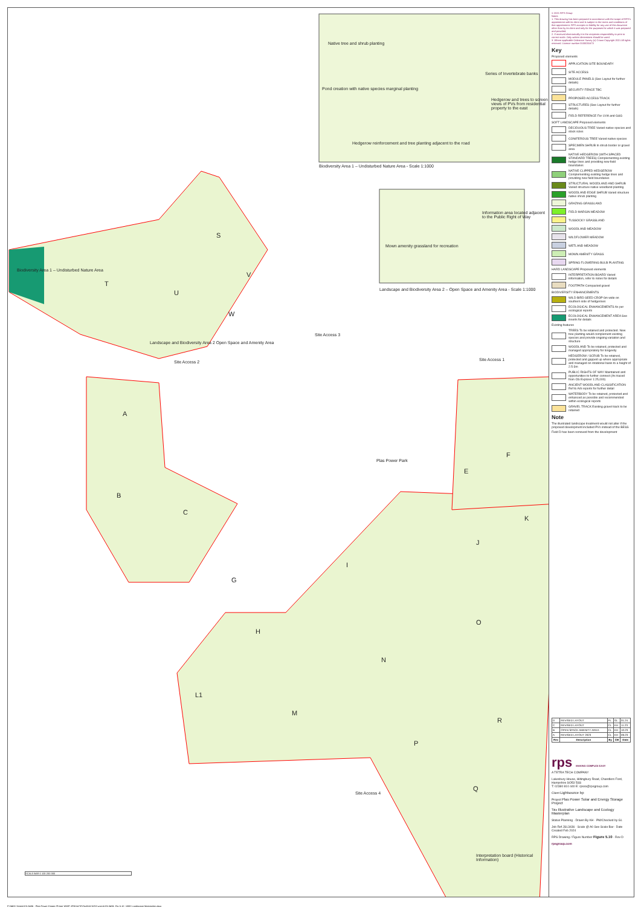Native tree and shrub planting
Pond creation with native species marginal planting
Series of Invertebrate banks
Hedgerow and trees to screen views of PVs from residential property to the east
Hedgerow reinforcement and tree planting adjacent to the road
Biodiversity Area 1 – Undisturbed Nature Area - Scale 1:1000
Information area located adjacent to the Public Right of Way
Mown amenity grassland for recreation
Landscape and Biodiversity Area 2 – Open Space and Amenity Area - Scale 1:1000
Biodiversity Area 1 – Undisturbed Nature Area
Landscape and Biodiversity Area 2 Open Space and Amenity Area
Site Access 2
Site Access 3
Site Access 1
Site Access 4
Interpretation board (Historical Information)
Plas Power Park
S
T
U
V
W
A
B
C
G
H
I
J
K
E
F
N
O
L1
M
P
R
Q
SCALE BAR 0 100 200 300
© 2021 RPS Group
Notes
1. This drawing has been prepared in accordance with the scope of RPS's appointment with its client and is subject to the terms and conditions of that appointment. RPS accepts no liability for any use of this document other than by its client and only for the purposes for which it was prepared and provided.
2. If received electronically it is the recipients responsibility to print to correct scale. Only written dimensions should be used.
3. Where applicable Ordnance Survey (c) Crown Copyright 2021 All rights reserved. Licence number 0100031673
Key
Proposed elements
APPLICATION SITE BOUNDARY
SITE ACCESS
MODULE PANELS (See Layout for further details)
SECURITY FENCE TBC
PROPOSED ACCESS TRACK
STRUCTURES (See Layout for further details)
FIELD REFERENCE For LVIA and G&G
SOFT LANDSCAPE Proposed elements
DECIDUOUS TREE Varied native species and stock sizes
CONIFEROUS TREE Varied native species
SPECIMEN SHRUB In shrub border or gravel area
NATIVE HEDGEROW (WITH SPACED STANDARD TREES) Complementing existing hedge lines and providing new field boundaries
NATIVE CLIPPED HEDGEROW Complementing existing hedge lines and providing new field boundaries
STRUCTURAL WOODLAND AND SHRUB Varied structure native woodland planting
WOODLAND EDGE SHRUB Varied structure native shrub planting
GRAZING GRASSLAND
FIELD MARGIN MEADOW
TUSSOCKY GRASSLAND
WOODLAND MEADOW
WILDFLOWER MEADOW
WETLAND MEADOW
MOWN AMENITY GRASS
SPRING FLOWERING BULB PLANTING
HARD LANDSCAPE Proposed elements
INTERPRETATION BOARD Varied information, refer to notes for details
FOOTPATH Compacted gravel
BIODIVERSITY ENHANCEMENTS
WILD BIRD SEED CROP 6m wide on southern side of hedgerows
ECOLOGICAL ENHANCEMENTS As per ecological reports
ECOLOGICAL ENHANCEMENT AREA See inserts for details
Existing features
TREES To be retained and protected. New tree planting would complement existing species and provide ongoing variation and structure
WOODLAND To be retained, protected and managed appropriately for longevity
HEDGEROW / SCRUB To be retained, protected and gapped up where appropriate and managed on rotational basis to a height of 2.5-3m
PUBLIC RIGHTS OF WAY Maintained and opportunities to further connect (As traced from OS Explorer 1:25,000)
ANCIENT WOODLAND CLASSIFICATION Ref to Arb reports for further detail
WATERBODY To be retained, protected and enhanced as possible and recommended within ecological reports
GRAVEL TRACK Existing gravel track to be retained
Note
The illustrated landscape treatment would not alter if the proposed development included PVs instead of the BESS
Field D has been removed from the development
| D | REVISED LAYOUT | PL | GL | 01.24 |
| C | REVISED LAYOUT | CL | KH | 11.23 |
| B | OPEN SPACE AMENITY AREA | CL | KH | 10.23 |
| A | REVISED LAYOUT 2023 | CL | KH | 09.23 |
| Rev | Description | By | CB | Date |
rps MAKING COMPLEX EASY
A TETRA TECH COMPANY
Lakesbury House, Hiltingbury Road, Chandlers Ford, Hampshire SO53 5SS
T: 02380 810 440 E: rpsso@rpsgroup.com
Client Lightsource bp
Project Plas Power Solar and Energy Storage Project
Title Illustrative Landscape and Ecology Masterplan
Status Planning · Drawn By KH · PM/Checked by GL
Job Ref JSL3436 · Scale @ A0 See Scale Bar · Date Created Feb 2024
RPS Drawing / Figure Number Figure 5.10 · Rev D
rpsgroup.com
P:\3400 Series\JSL3436 - Plas Power Estate (Prime WWP-JPW1473)\Tech\ACAD\Current\JSL3436_Fig 5.10_100D Landscape Masterplan.dwg